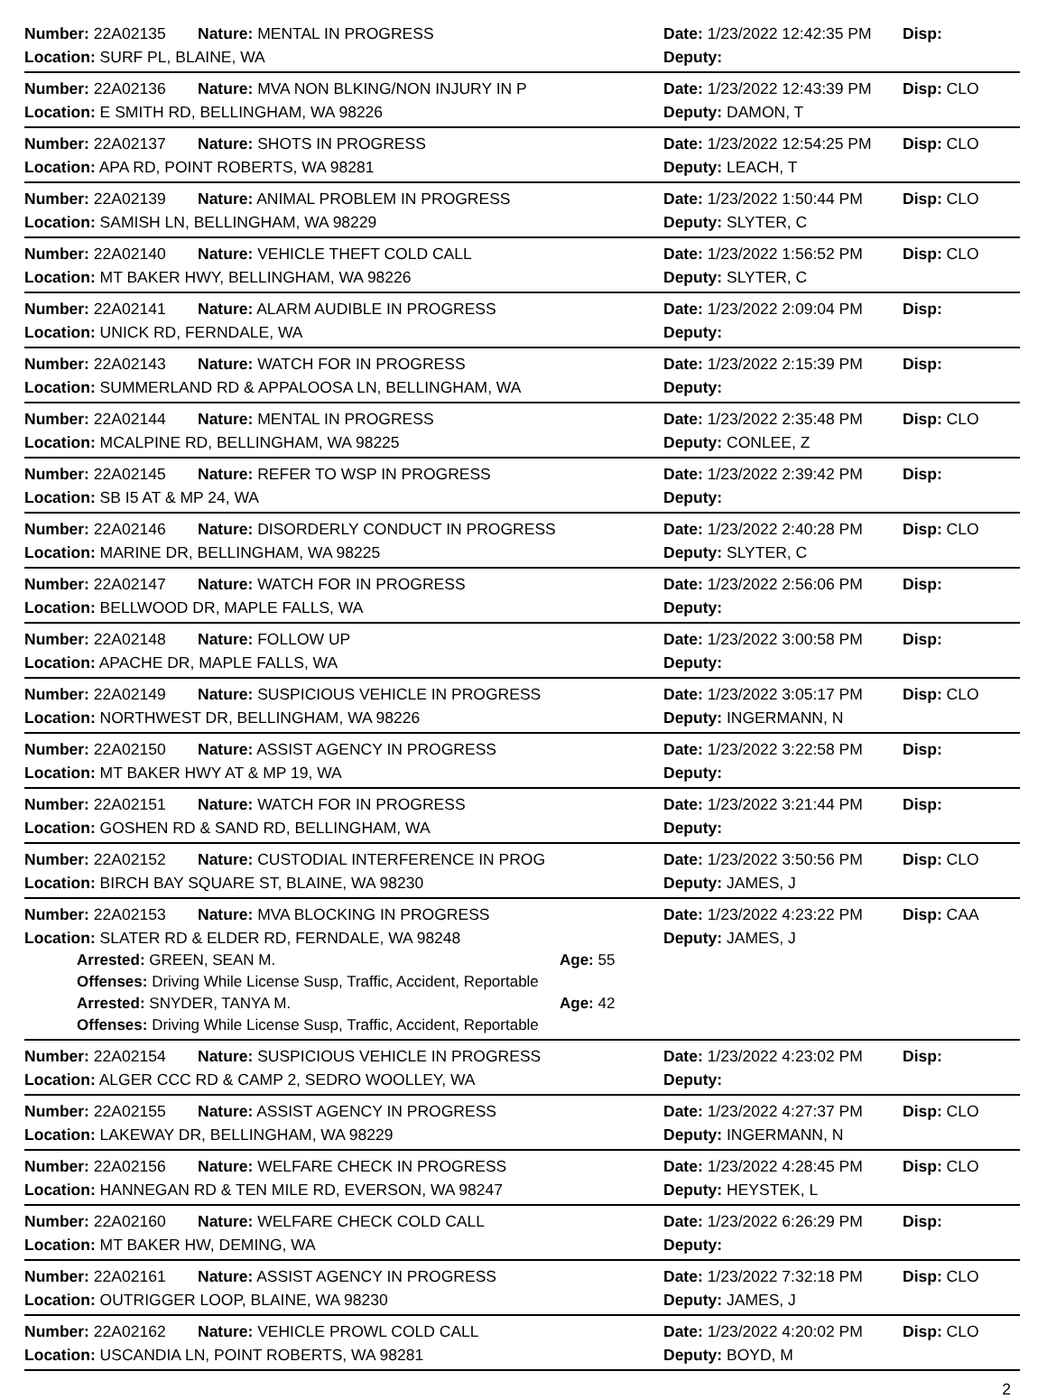Number: 22A02135 Nature: MENTAL IN PROGRESS
Date: 1/23/2022 12:42:35 PM
Disp:
Location: SURF PL, BLAINE, WA Deputy:
Number: 22A02136 Nature: MVA NON BLKING/NON INJURY IN P
Date: 1/23/2022 12:43:39 PM
Disp: CLO
Location: E SMITH RD, BELLINGHAM, WA 98226 Deputy: DAMON, T
Number: 22A02137 Nature: SHOTS IN PROGRESS
Date: 1/23/2022 12:54:25 PM
Disp: CLO
Location: APA RD, POINT ROBERTS, WA 98281 Deputy: LEACH, T
Number: 22A02139 Nature: ANIMAL PROBLEM IN PROGRESS
Date: 1/23/2022 1:50:44 PM
Disp: CLO
Location: SAMISH LN, BELLINGHAM, WA 98229 Deputy: SLYTER, C
Number: 22A02140 Nature: VEHICLE THEFT COLD CALL
Date: 1/23/2022 1:56:52 PM
Disp: CLO
Location: MT BAKER HWY, BELLINGHAM, WA 98226 Deputy: SLYTER, C
Number: 22A02141 Nature: ALARM AUDIBLE IN PROGRESS
Date: 1/23/2022 2:09:04 PM
Disp:
Location: UNICK RD, FERNDALE, WA Deputy:
Number: 22A02143 Nature: WATCH FOR IN PROGRESS
Date: 1/23/2022 2:15:39 PM
Disp:
Location: SUMMERLAND RD & APPALOOSA LN, BELLINGHAM, WA Deputy:
Number: 22A02144 Nature: MENTAL IN PROGRESS
Date: 1/23/2022 2:35:48 PM
Disp: CLO
Location: MCALPINE RD, BELLINGHAM, WA 98225 Deputy: CONLEE, Z
Number: 22A02145 Nature: REFER TO WSP IN PROGRESS
Date: 1/23/2022 2:39:42 PM
Disp:
Location: SB I5 AT & MP 24, WA Deputy:
Number: 22A02146 Nature: DISORDERLY CONDUCT IN PROGRESS
Date: 1/23/2022 2:40:28 PM
Disp: CLO
Location: MARINE DR, BELLINGHAM, WA 98225 Deputy: SLYTER, C
Number: 22A02147 Nature: WATCH FOR IN PROGRESS
Date: 1/23/2022 2:56:06 PM
Disp:
Location: BELLWOOD DR, MAPLE FALLS, WA Deputy:
Number: 22A02148 Nature: FOLLOW UP
Date: 1/23/2022 3:00:58 PM
Disp:
Location: APACHE DR, MAPLE FALLS, WA Deputy:
Number: 22A02149 Nature: SUSPICIOUS VEHICLE IN PROGRESS
Date: 1/23/2022 3:05:17 PM
Disp: CLO
Location: NORTHWEST DR, BELLINGHAM, WA 98226 Deputy: INGERMANN, N
Number: 22A02150 Nature: ASSIST AGENCY IN PROGRESS
Date: 1/23/2022 3:22:58 PM
Disp:
Location: MT BAKER HWY AT & MP 19, WA Deputy:
Number: 22A02151 Nature: WATCH FOR IN PROGRESS
Date: 1/23/2022 3:21:44 PM
Disp:
Location: GOSHEN RD & SAND RD, BELLINGHAM, WA Deputy:
Number: 22A02152 Nature: CUSTODIAL INTERFERENCE IN PROG
Date: 1/23/2022 3:50:56 PM
Disp: CLO
Location: BIRCH BAY SQUARE ST, BLAINE, WA 98230 Deputy: JAMES, J
Number: 22A02153 Nature: MVA BLOCKING IN PROGRESS
Date: 1/23/2022 4:23:22 PM
Disp: CAA
Location: SLATER RD & ELDER RD, FERNDALE, WA 98248 Deputy: JAMES, J
Arrested: GREEN, SEAN M. Age: 55
Offenses: Driving While License Susp, Traffic, Accident, Reportable
Arrested: SNYDER, TANYA M. Age: 42
Offenses: Driving While License Susp, Traffic, Accident, Reportable
Number: 22A02154 Nature: SUSPICIOUS VEHICLE IN PROGRESS
Date: 1/23/2022 4:23:02 PM
Disp:
Location: ALGER CCC RD & CAMP 2, SEDRO WOOLLEY, WA Deputy:
Number: 22A02155 Nature: ASSIST AGENCY IN PROGRESS
Date: 1/23/2022 4:27:37 PM
Disp: CLO
Location: LAKEWAY DR, BELLINGHAM, WA 98229 Deputy: INGERMANN, N
Number: 22A02156 Nature: WELFARE CHECK IN PROGRESS
Date: 1/23/2022 4:28:45 PM
Disp: CLO
Location: HANNEGAN RD & TEN MILE RD, EVERSON, WA 98247 Deputy: HEYSTEK, L
Number: 22A02160 Nature: WELFARE CHECK COLD CALL
Date: 1/23/2022 6:26:29 PM
Disp:
Location: MT BAKER HW, DEMING, WA Deputy:
Number: 22A02161 Nature: ASSIST AGENCY IN PROGRESS
Date: 1/23/2022 7:32:18 PM
Disp: CLO
Location: OUTRIGGER LOOP, BLAINE, WA 98230 Deputy: JAMES, J
Number: 22A02162 Nature: VEHICLE PROWL COLD CALL
Date: 1/23/2022 4:20:02 PM
Disp: CLO
Location: USCANDIA LN, POINT ROBERTS, WA 98281 Deputy: BOYD, M
2